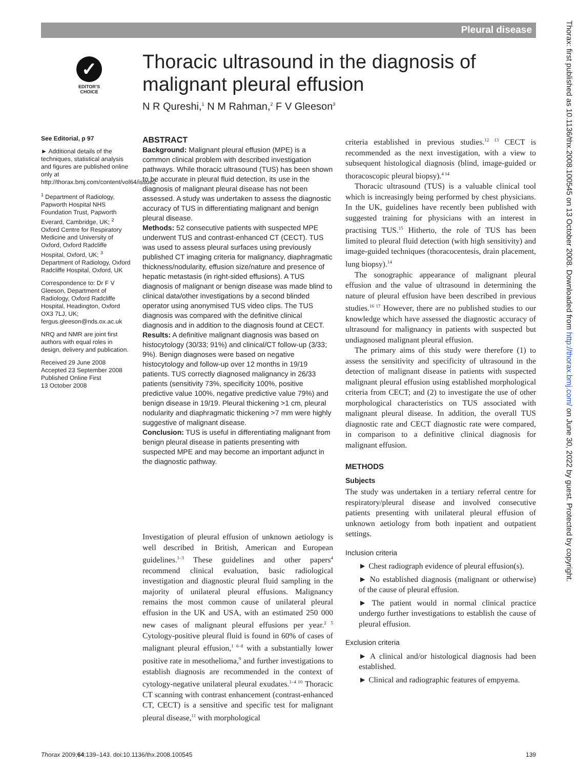Pleural disease
Thorax: first published as 10.1136/thx.2008.100545 on 13 October 2008. Downloaded from http://thorax.bmj.com/ on June 30, 2022 by guest. Protected by copyright.
✓
EDITOR'S
CHOICE
Thoracic ultrasound in the diagnosis of malignant pleural effusion
N R Qureshi,<sup>1</sup> N M Rahman,<sup>2</sup> F V Gleeson<sup>3</sup>
See Editorial, p 97
► Additional details of the techniques, statistical analysis and figures are published online only at http://thorax.bmj.com/content/vol64/issue2
<sup>1</sup> Department of Radiology, Papworth Hospital NHS Foundation Trust, Papworth Everard, Cambridge, UK; <sup>2</sup> Oxford Centre for Respiratory Medicine and University of Oxford, Oxford Radcliffe Hospital, Oxford, UK; <sup>3</sup> Department of Radiology, Oxford Radcliffe Hospital, Oxford, UK
Correspondence to: Dr F V Gleeson, Department of Radiology, Oxford Radcliffe Hospital, Headington, Oxford OX3 7LJ, UK; fergus.gleeson@nds.ox.ac.uk
NRQ and NMR are joint first authors with equal roles in design, delivery and publication.
Received 29 June 2008
Accepted 23 September 2008
Published Online First
13 October 2008
ABSTRACT
Background: Malignant pleural effusion (MPE) is a common clinical problem with described investigation pathways. While thoracic ultrasound (TUS) has been shown to be accurate in pleural fluid detection, its use in the diagnosis of malignant pleural disease has not been assessed. A study was undertaken to assess the diagnostic accuracy of TUS in differentiating malignant and benign pleural disease.
Methods: 52 consecutive patients with suspected MPE underwent TUS and contrast-enhanced CT (CECT). TUS was used to assess pleural surfaces using previously published CT imaging criteria for malignancy, diaphragmatic thickness/nodularity, effusion size/nature and presence of hepatic metastasis (in right-sided effusions). A TUS diagnosis of malignant or benign disease was made blind to clinical data/other investigations by a second blinded operator using anonymised TUS video clips. The TUS diagnosis was compared with the definitive clinical diagnosis and in addition to the diagnosis found at CECT.
Results: A definitive malignant diagnosis was based on histocytology (30/33; 91%) and clinical/CT follow-up (3/33; 9%). Benign diagnoses were based on negative histocytology and follow-up over 12 months in 19/19 patients. TUS correctly diagnosed malignancy in 26/33 patients (sensitivity 73%, specificity 100%, positive predictive value 100%, negative predictive value 79%) and benign disease in 19/19. Pleural thickening >1 cm, pleural nodularity and diaphragmatic thickening >7 mm were highly suggestive of malignant disease.
Conclusion: TUS is useful in differentiating malignant from benign pleural disease in patients presenting with suspected MPE and may become an important adjunct in the diagnostic pathway.
Investigation of pleural effusion of unknown aetiology is well described in British, American and European guidelines.<sup>1–3</sup> These guidelines and other papers<sup>4</sup> recommend clinical evaluation, basic radiological investigation and diagnostic pleural fluid sampling in the majority of unilateral pleural effusions. Malignancy remains the most common cause of unilateral pleural effusion in the UK and USA, with an estimated 250 000 new cases of malignant pleural effusions per year.<sup>2 5</sup> Cytology-positive pleural fluid is found in 60% of cases of malignant pleural effusion,<sup>1 6–8</sup> with a substantially lower positive rate in mesothelioma,<sup>9</sup> and further investigations to establish diagnosis are recommended in the context of cytology-negative unilateral pleural exudates.<sup>1–4 10</sup> Thoracic CT scanning with contrast enhancement (contrast-enhanced CT, CECT) is a sensitive and specific test for malignant pleural disease,<sup>11</sup> with morphological
criteria established in previous studies.<sup>12 13</sup> CECT is recommended as the next investigation, with a view to subsequent histological diagnosis (blind, image-guided or thoracoscopic pleural biopsy).<sup>4 14</sup>
Thoracic ultrasound (TUS) is a valuable clinical tool which is increasingly being performed by chest physicians. In the UK, guidelines have recently been published with suggested training for physicians with an interest in practising TUS.<sup>15</sup> Hitherto, the role of TUS has been limited to pleural fluid detection (with high sensitivity) and image-guided techniques (thoracocentesis, drain placement, lung biopsy).<sup>14</sup>
The sonographic appearance of malignant pleural effusion and the value of ultrasound in determining the nature of pleural effusion have been described in previous studies.<sup>16 17</sup> However, there are no published studies to our knowledge which have assessed the diagnostic accuracy of ultrasound for malignancy in patients with suspected but undiagnosed malignant pleural effusion.
The primary aims of this study were therefore (1) to assess the sensitivity and specificity of ultrasound in the detection of malignant disease in patients with suspected malignant pleural effusion using established morphological criteria from CECT; and (2) to investigate the use of other morphological characteristics on TUS associated with malignant pleural disease. In addition, the overall TUS diagnostic rate and CECT diagnostic rate were compared, in comparison to a definitive clinical diagnosis for malignant effusion.
METHODS
Subjects
The study was undertaken in a tertiary referral centre for respiratory/pleural disease and involved consecutive patients presenting with unilateral pleural effusion of unknown aetiology from both inpatient and outpatient settings.
Inclusion criteria
► Chest radiograph evidence of pleural effusion(s).
► No established diagnosis (malignant or otherwise) of the cause of pleural effusion.
► The patient would in normal clinical practice undergo further investigations to establish the cause of pleural effusion.
Exclusion criteria
► A clinical and/or histological diagnosis had been established.
► Clinical and radiographic features of empyema.
Thorax 2009;64:139–143. doi:10.1136/thx.2008.100545 139